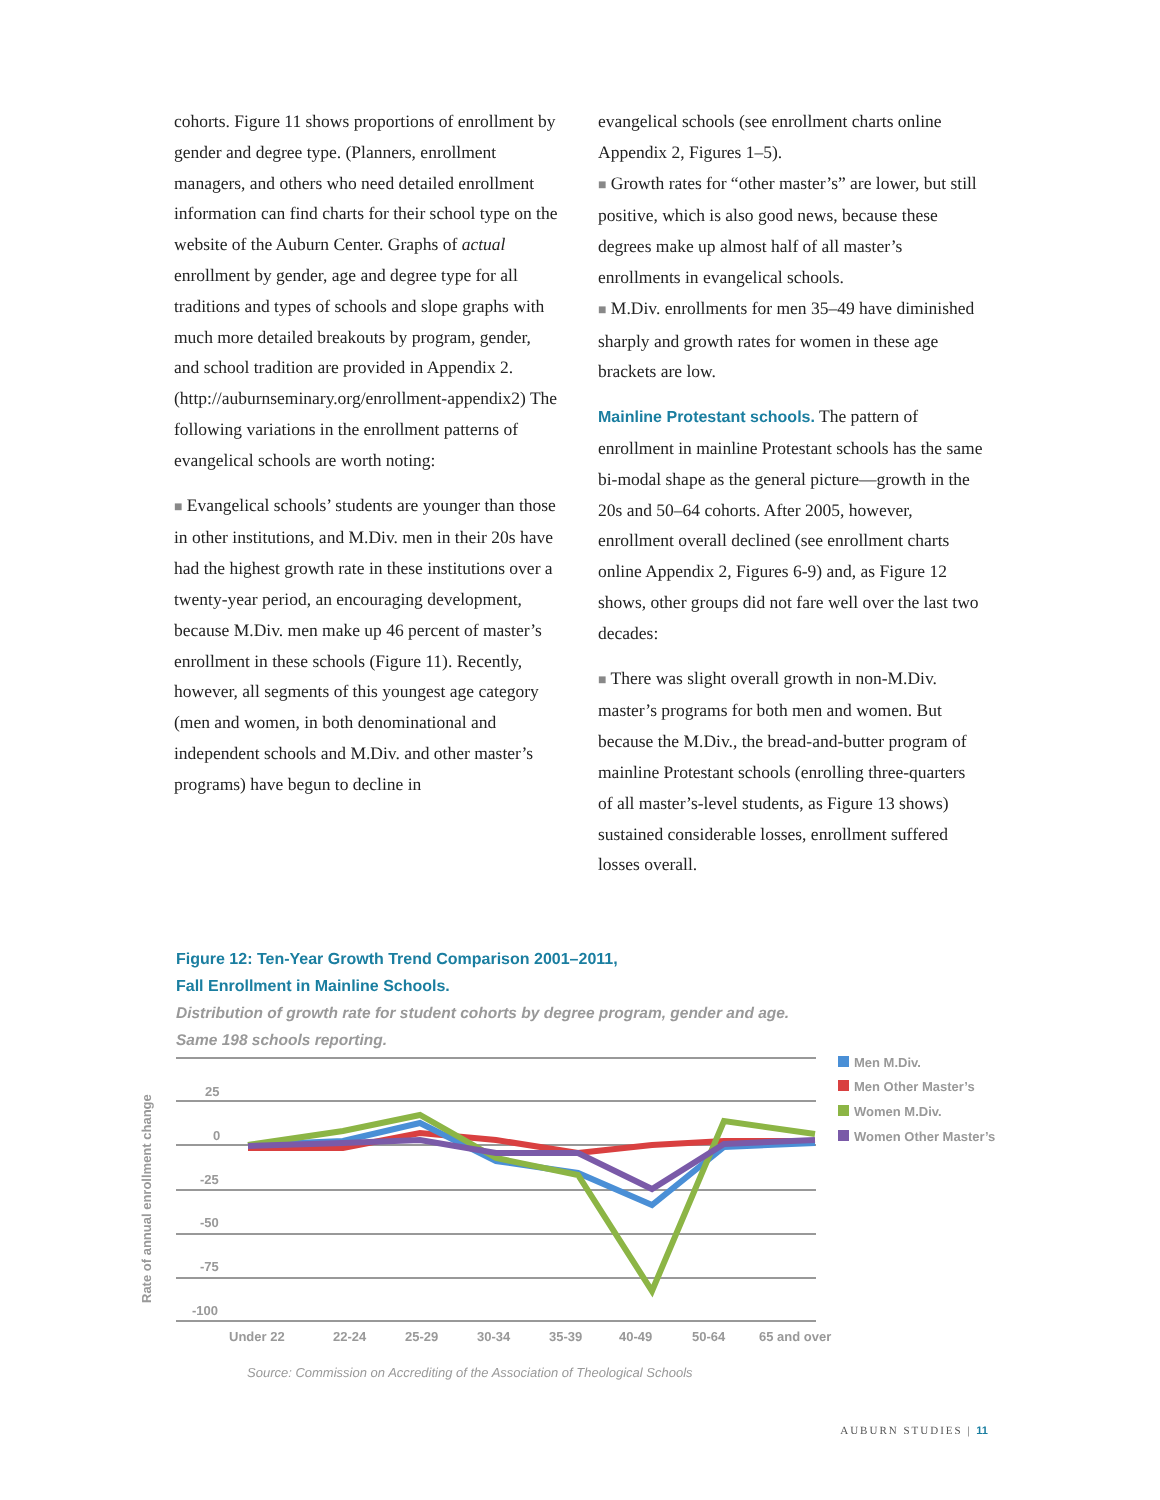cohorts. Figure 11 shows proportions of enrollment by gender and degree type. (Planners, enrollment managers, and others who need detailed enrollment information can find charts for their school type on the website of the Auburn Center. Graphs of actual enrollment by gender, age and degree type for all traditions and types of schools and slope graphs with much more detailed breakouts by program, gender, and school tradition are provided in Appendix 2. (http://auburnseminary.org/enrollment-appendix2) The following variations in the enrollment patterns of evangelical schools are worth noting:
■ Evangelical schools’ students are younger than those in other institutions, and M.Div. men in their 20s have had the highest growth rate in these institutions over a twenty-year period, an encouraging development, because M.Div. men make up 46 percent of master’s enrollment in these schools (Figure 11). Recently, however, all segments of this youngest age category (men and women, in both denominational and independent schools and M.Div. and other master’s programs) have begun to decline in
evangelical schools (see enrollment charts online Appendix 2, Figures 1–5).
■ Growth rates for “other master’s” are lower, but still positive, which is also good news, because these degrees make up almost half of all master’s enrollments in evangelical schools.
■ M.Div. enrollments for men 35–49 have diminished sharply and growth rates for women in these age brackets are low.
Mainline Protestant schools. The pattern of enrollment in mainline Protestant schools has the same bi-modal shape as the general picture—growth in the 20s and 50–64 cohorts. After 2005, however, enrollment overall declined (see enrollment charts online Appendix 2, Figures 6-9) and, as Figure 12 shows, other groups did not fare well over the last two decades:
■ There was slight overall growth in non-M.Div. master’s programs for both men and women. But because the M.Div., the bread-and-butter program of mainline Protestant schools (enrolling three-quarters of all master’s-level students, as Figure 13 shows) sustained considerable losses, enrollment suffered losses overall.
Figure 12: Ten-Year Growth Trend Comparison 2001–2011,
Fall Enrollment in Mainline Schools.
Distribution of growth rate for student cohorts by degree program, gender and age.
Same 198 schools reporting.
Rate of annual enrollment change
25
0
-25
-50
-75
-100
Under 22
22-24
25-29
30-34
35-39
40-49
50-64
65 and over
Men M.Div.
Men Other Master’s
Women M.Div.
Women Other Master’s
Source: Commission on Accrediting of the Association of Theological Schools
AUBURN STUDIES | 11